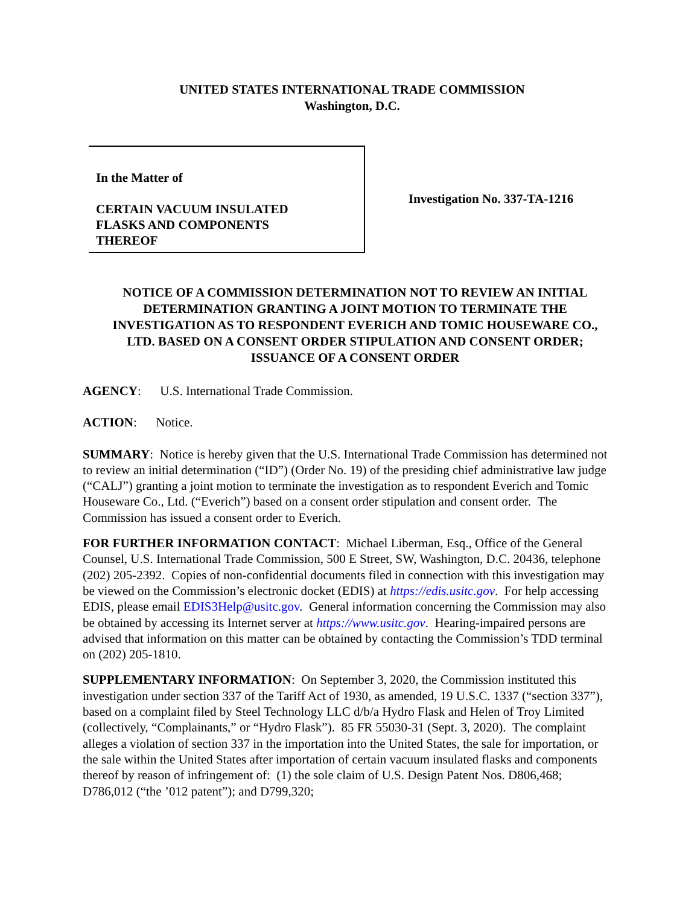UNITED STATES INTERNATIONAL TRADE COMMISSION
Washington, D.C.
In the Matter of
CERTAIN VACUUM INSULATED
FLASKS AND COMPONENTS
THEREOF
Investigation No. 337-TA-1216
NOTICE OF A COMMISSION DETERMINATION NOT TO REVIEW AN INITIAL DETERMINATION GRANTING A JOINT MOTION TO TERMINATE THE INVESTIGATION AS TO RESPONDENT EVERICH AND TOMIC HOUSEWARE CO., LTD. BASED ON A CONSENT ORDER STIPULATION AND CONSENT ORDER; ISSUANCE OF A CONSENT ORDER
AGENCY: U.S. International Trade Commission.
ACTION: Notice.
SUMMARY: Notice is hereby given that the U.S. International Trade Commission has determined not to review an initial determination (“ID”) (Order No. 19) of the presiding chief administrative law judge (“CALJ”) granting a joint motion to terminate the investigation as to respondent Everich and Tomic Houseware Co., Ltd. (“Everich”) based on a consent order stipulation and consent order. The Commission has issued a consent order to Everich.
FOR FURTHER INFORMATION CONTACT: Michael Liberman, Esq., Office of the General Counsel, U.S. International Trade Commission, 500 E Street, SW, Washington, D.C. 20436, telephone (202) 205-2392. Copies of non-confidential documents filed in connection with this investigation may be viewed on the Commission’s electronic docket (EDIS) at https://edis.usitc.gov. For help accessing EDIS, please email EDIS3Help@usitc.gov. General information concerning the Commission may also be obtained by accessing its Internet server at https://www.usitc.gov. Hearing-impaired persons are advised that information on this matter can be obtained by contacting the Commission’s TDD terminal on (202) 205-1810.
SUPPLEMENTARY INFORMATION: On September 3, 2020, the Commission instituted this investigation under section 337 of the Tariff Act of 1930, as amended, 19 U.S.C. 1337 (“section 337”), based on a complaint filed by Steel Technology LLC d/b/a Hydro Flask and Helen of Troy Limited (collectively, “Complainants,” or “Hydro Flask”). 85 FR 55030-31 (Sept. 3, 2020). The complaint alleges a violation of section 337 in the importation into the United States, the sale for importation, or the sale within the United States after importation of certain vacuum insulated flasks and components thereof by reason of infringement of: (1) the sole claim of U.S. Design Patent Nos. D806,468; D786,012 (“the ’012 patent”); and D799,320;